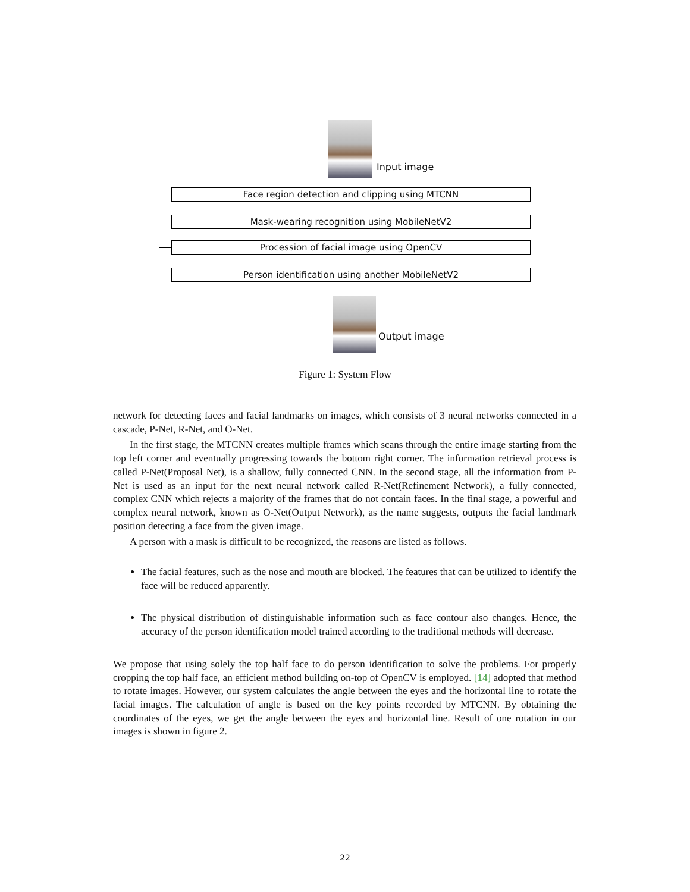Input image
Face region detection and clipping using MTCNN
Mask-wearing recognition using MobileNetV2
Procession of facial image using OpenCV
Person identification using another MobileNetV2
Output image
Figure 1: System Flow
network for detecting faces and facial landmarks on images, which consists of 3 neural networks connected in a cascade, P-Net, R-Net, and O-Net.
In the first stage, the MTCNN creates multiple frames which scans through the entire image starting from the top left corner and eventually progressing towards the bottom right corner. The information retrieval process is called P-Net(Proposal Net), is a shallow, fully connected CNN. In the second stage, all the information from P-Net is used as an input for the next neural network called R-Net(Refinement Network), a fully connected, complex CNN which rejects a majority of the frames that do not contain faces. In the final stage, a powerful and complex neural network, known as O-Net(Output Network), as the name suggests, outputs the facial landmark position detecting a face from the given image.
A person with a mask is difficult to be recognized, the reasons are listed as follows.
The facial features, such as the nose and mouth are blocked. The features that can be utilized to identify the face will be reduced apparently.
The physical distribution of distinguishable information such as face contour also changes. Hence, the accuracy of the person identification model trained according to the traditional methods will decrease.
We propose that using solely the top half face to do person identification to solve the problems. For properly cropping the top half face, an efficient method building on-top of OpenCV is employed. [14] adopted that method to rotate images. However, our system calculates the angle between the eyes and the horizontal line to rotate the facial images. The calculation of angle is based on the key points recorded by MTCNN. By obtaining the coordinates of the eyes, we get the angle between the eyes and horizontal line. Result of one rotation in our images is shown in figure 2.
22